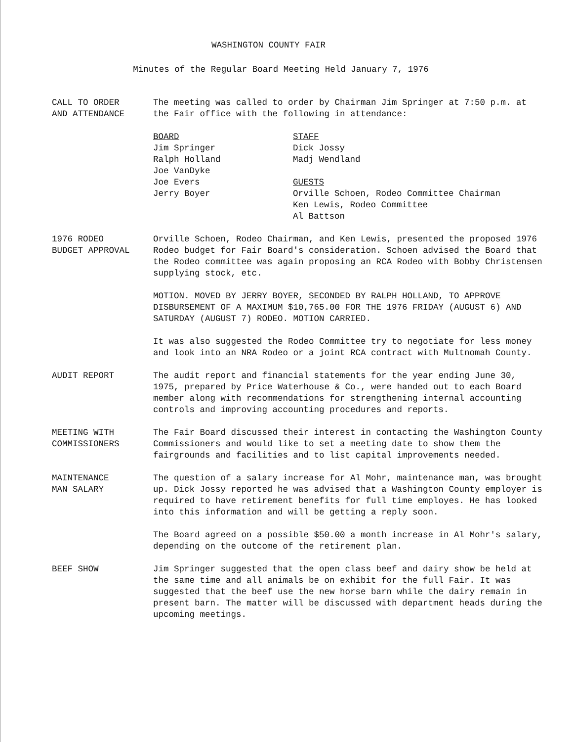WASHINGTON COUNTY FAIR
Minutes of the Regular Board Meeting Held January 7, 1976
CALL TO ORDER
AND ATTENDANCE
The meeting was called to order by Chairman Jim Springer at 7:50 p.m. at the Fair office with the following in attendance:
BOARD
Jim Springer
Ralph Holland
Joe VanDyke
Joe Evers
Jerry Boyer
STAFF
Dick Jossy
Madj Wendland
GUESTS
Orville Schoen, Rodeo Committee Chairman
Ken Lewis, Rodeo Committee
Al Battson
1976 RODEO
BUDGET APPROVAL
Orville Schoen, Rodeo Chairman, and Ken Lewis, presented the proposed 1976 Rodeo budget for Fair Board's consideration. Schoen advised the Board that the Rodeo committee was again proposing an RCA Rodeo with Bobby Christensen supplying stock, etc.
MOTION. MOVED BY JERRY BOYER, SECONDED BY RALPH HOLLAND, TO APPROVE DISBURSEMENT OF A MAXIMUM $10,765.00 FOR THE 1976 FRIDAY (AUGUST 6) AND SATURDAY (AUGUST 7) RODEO. MOTION CARRIED.
It was also suggested the Rodeo Committee try to negotiate for less money and look into an NRA Rodeo or a joint RCA contract with Multnomah County.
AUDIT REPORT The audit report and financial statements for the year ending June 30, 1975, prepared by Price Waterhouse & Co., were handed out to each Board member along with recommendations for strengthening internal accounting controls and improving accounting procedures and reports.
MEETING WITH
COMMISSIONERS
The Fair Board discussed their interest in contacting the Washington County Commissioners and would like to set a meeting date to show them the fairgrounds and facilities and to list capital improvements needed.
MAINTENANCE
MAN SALARY
The question of a salary increase for Al Mohr, maintenance man, was brought up. Dick Jossy reported he was advised that a Washington County employer is required to have retirement benefits for full time employes. He has looked into this information and will be getting a reply soon.
The Board agreed on a possible $50.00 a month increase in Al Mohr's salary, depending on the outcome of the retirement plan.
BEEF SHOW Jim Springer suggested that the open class beef and dairy show be held at the same time and all animals be on exhibit for the full Fair. It was suggested that the beef use the new horse barn while the dairy remain in present barn. The matter will be discussed with department heads during the upcoming meetings.